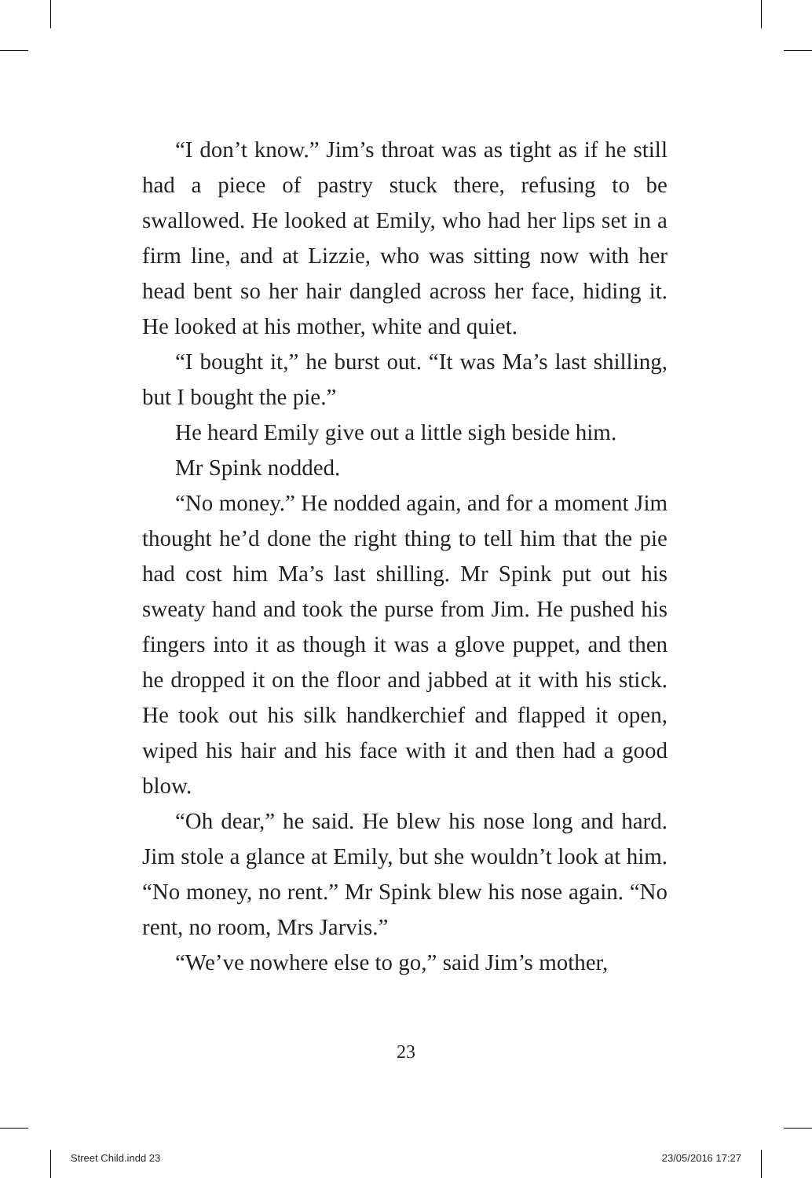“I don’t know.” Jim’s throat was as tight as if he still had a piece of pastry stuck there, refusing to be swallowed. He looked at Emily, who had her lips set in a firm line, and at Lizzie, who was sitting now with her head bent so her hair dangled across her face, hiding it. He looked at his mother, white and quiet.
“I bought it,” he burst out. “It was Ma’s last shilling, but I bought the pie.”
He heard Emily give out a little sigh beside him.
Mr Spink nodded.
“No money.” He nodded again, and for a moment Jim thought he’d done the right thing to tell him that the pie had cost him Ma’s last shilling. Mr Spink put out his sweaty hand and took the purse from Jim. He pushed his fingers into it as though it was a glove puppet, and then he dropped it on the floor and jabbed at it with his stick. He took out his silk handkerchief and flapped it open, wiped his hair and his face with it and then had a good blow.
“Oh dear,” he said. He blew his nose long and hard. Jim stole a glance at Emily, but she wouldn’t look at him. “No money, no rent.” Mr Spink blew his nose again. “No rent, no room, Mrs Jarvis.”
“We’ve nowhere else to go,” said Jim’s mother,
23
Street Child.indd 23 23/05/2016 17:27